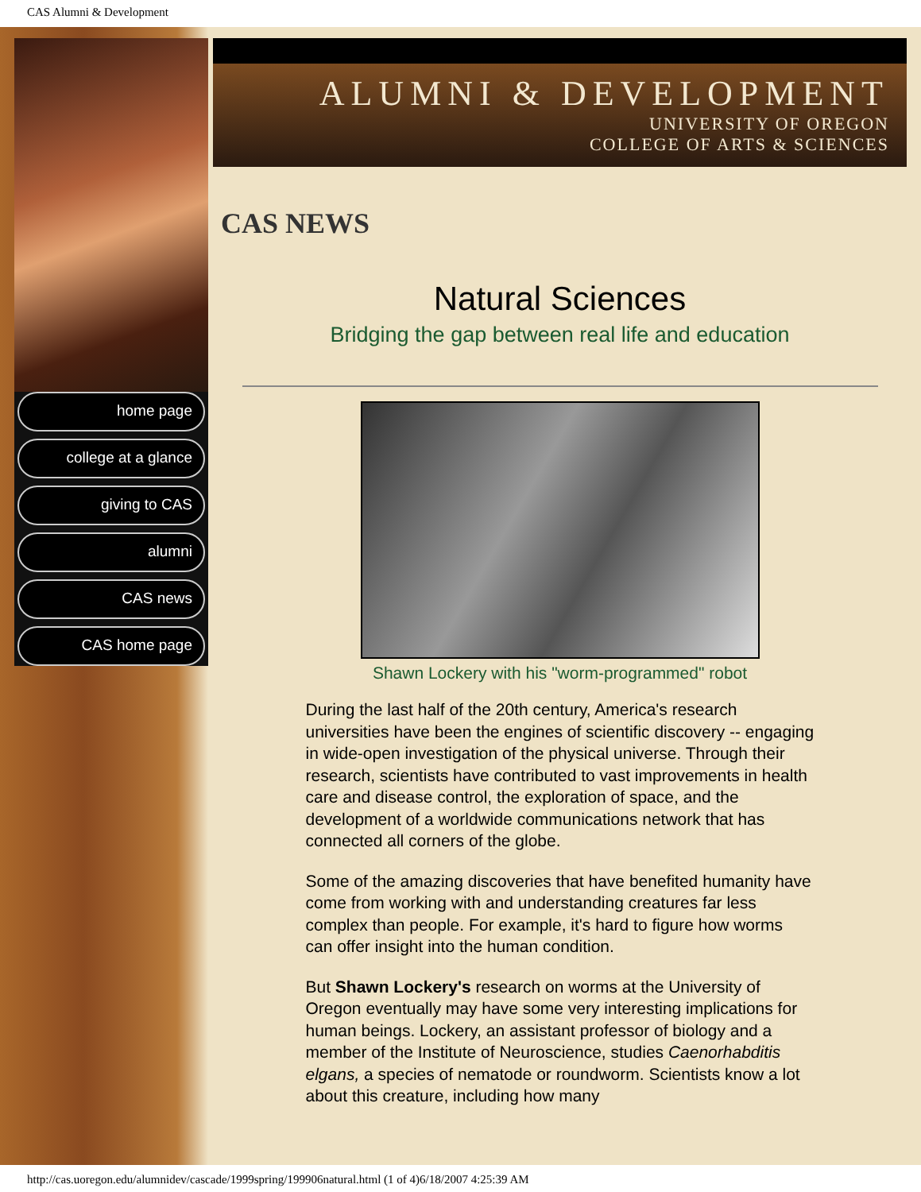CAS Alumni & Development
home page
college at a glance
giving to CAS
alumni
CAS news
CAS home page
ALUMNI & DEVELOPMENT
UNIVERSITY OF OREGON
COLLEGE OF ARTS & SCIENCES
CAS NEWS
Natural Sciences
Bridging the gap between real life and education
Shawn Lockery with his "worm-programmed" robot
During the last half of the 20th century, America's research universities have been the engines of scientific discovery -- engaging in wide-open investigation of the physical universe. Through their research, scientists have contributed to vast improvements in health care and disease control, the exploration of space, and the development of a worldwide communications network that has connected all corners of the globe.
Some of the amazing discoveries that have benefited humanity have come from working with and understanding creatures far less complex than people. For example, it's hard to figure how worms can offer insight into the human condition.
But Shawn Lockery's research on worms at the University of Oregon eventually may have some very interesting implications for human beings. Lockery, an assistant professor of biology and a member of the Institute of Neuroscience, studies Caenorhabditis elgans, a species of nematode or roundworm. Scientists know a lot about this creature, including how many
http://cas.uoregon.edu/alumnidev/cascade/1999spring/199906natural.html (1 of 4)6/18/2007 4:25:39 AM